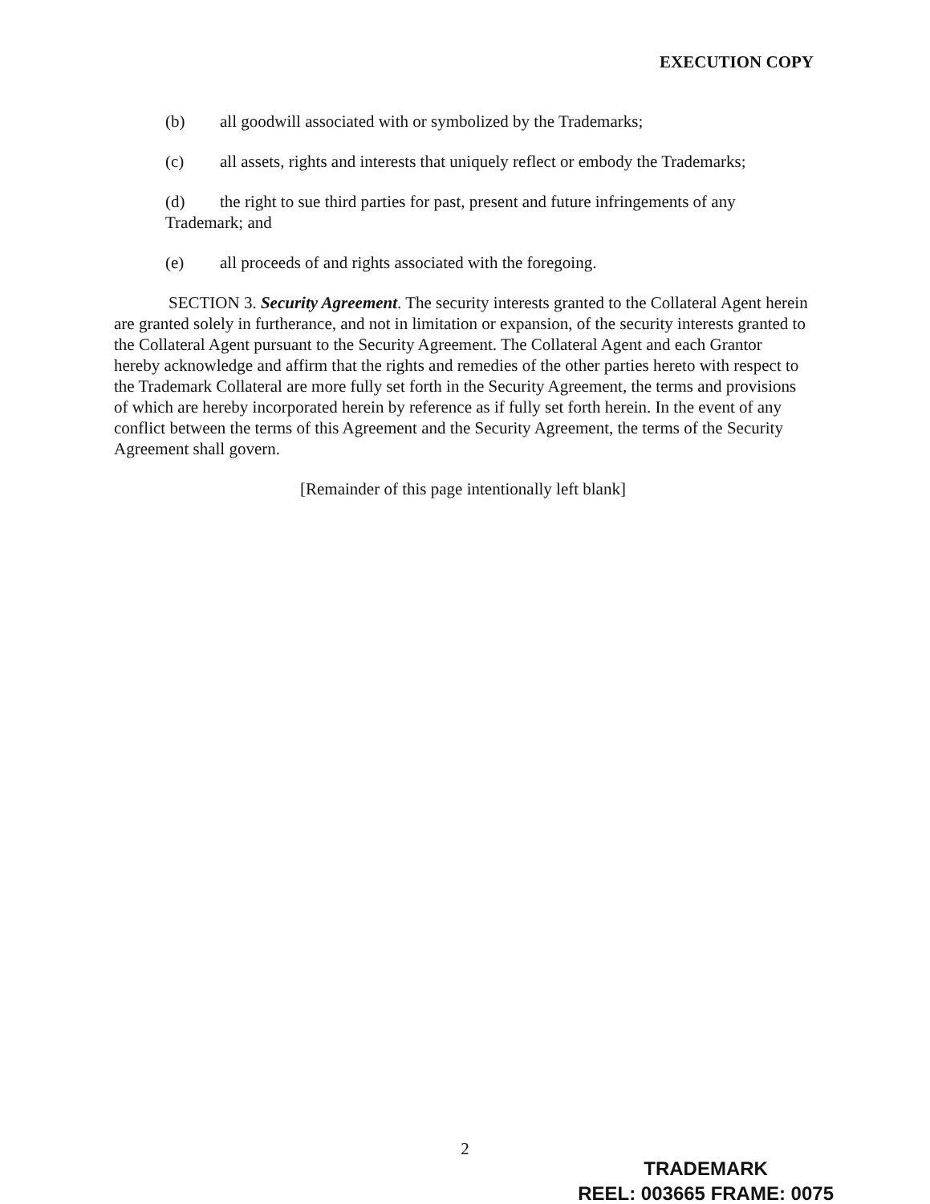EXECUTION COPY
(b) all goodwill associated with or symbolized by the Trademarks;
(c) all assets, rights and interests that uniquely reflect or embody the Trademarks;
(d) the right to sue third parties for past, present and future infringements of any Trademark; and
(e) all proceeds of and rights associated with the foregoing.
SECTION 3. Security Agreement. The security interests granted to the Collateral Agent herein are granted solely in furtherance, and not in limitation or expansion, of the security interests granted to the Collateral Agent pursuant to the Security Agreement. The Collateral Agent and each Grantor hereby acknowledge and affirm that the rights and remedies of the other parties hereto with respect to the Trademark Collateral are more fully set forth in the Security Agreement, the terms and provisions of which are hereby incorporated herein by reference as if fully set forth herein. In the event of any conflict between the terms of this Agreement and the Security Agreement, the terms of the Security Agreement shall govern.
[Remainder of this page intentionally left blank]
2
TRADEMARK
REEL: 003665 FRAME: 0075